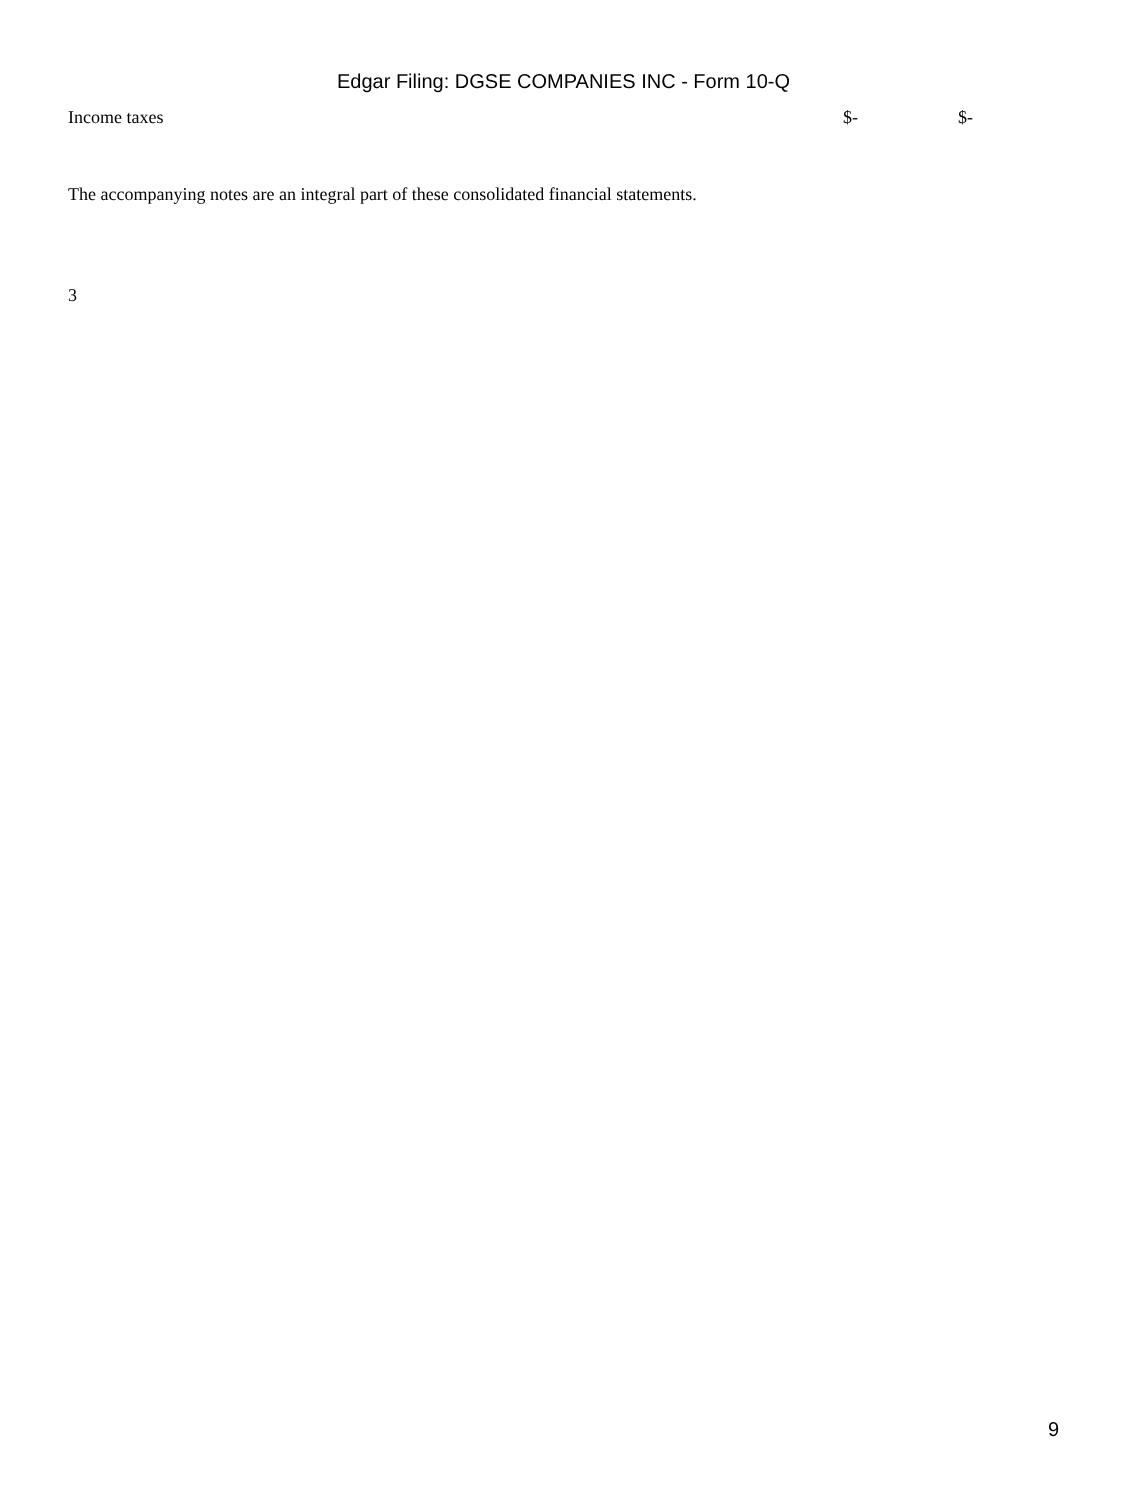Edgar Filing: DGSE COMPANIES INC - Form 10-Q
| Income taxes | $- | $- |
The accompanying notes are an integral part of these consolidated financial statements.
3
9